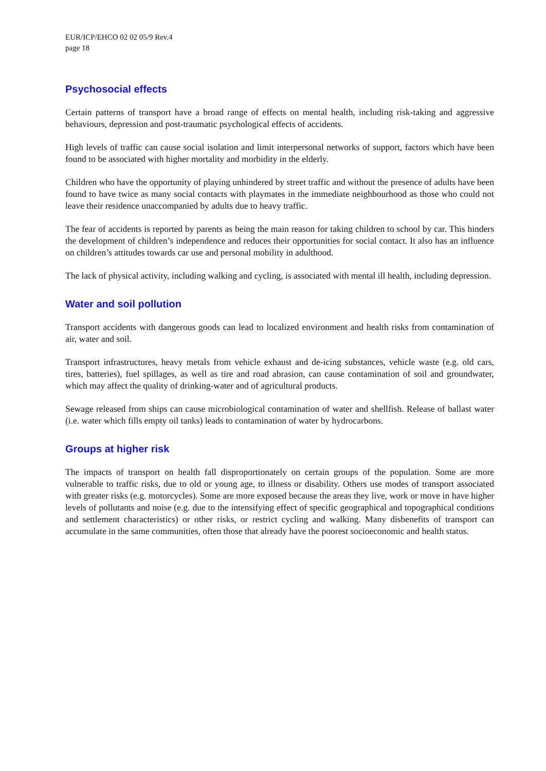EUR/ICP/EHCO 02 02 05/9 Rev.4
page 18
Psychosocial effects
Certain patterns of transport have a broad range of effects on mental health, including risk-taking and aggressive behaviours, depression and post-traumatic psychological effects of accidents.
High levels of traffic can cause social isolation and limit interpersonal networks of support, factors which have been found to be associated with higher mortality and morbidity in the elderly.
Children who have the opportunity of playing unhindered by street traffic and without the presence of adults have been found to have twice as many social contacts with playmates in the immediate neighbourhood as those who could not leave their residence unaccompanied by adults due to heavy traffic.
The fear of accidents is reported by parents as being the main reason for taking children to school by car. This hinders the development of children’s independence and reduces their opportunities for social contact. It also has an influence on children’s attitudes towards car use and personal mobility in adulthood.
The lack of physical activity, including walking and cycling, is associated with mental ill health, including depression.
Water and soil pollution
Transport accidents with dangerous goods can lead to localized environment and health risks from contamination of air, water and soil.
Transport infrastructures, heavy metals from vehicle exhaust and de-icing substances, vehicle waste (e.g. old cars, tires, batteries), fuel spillages, as well as tire and road abrasion, can cause contamination of soil and groundwater, which may affect the quality of drinking-water and of agricultural products.
Sewage released from ships can cause microbiological contamination of water and shellfish. Release of ballast water (i.e. water which fills empty oil tanks) leads to contamination of water by hydrocarbons.
Groups at higher risk
The impacts of transport on health fall disproportionately on certain groups of the population. Some are more vulnerable to traffic risks, due to old or young age, to illness or disability. Others use modes of transport associated with greater risks (e.g. motorcycles). Some are more exposed because the areas they live, work or move in have higher levels of pollutants and noise (e.g. due to the intensifying effect of specific geographical and topographical conditions and settlement characteristics) or other risks, or restrict cycling and walking. Many disbenefits of transport can accumulate in the same communities, often those that already have the poorest socioeconomic and health status.